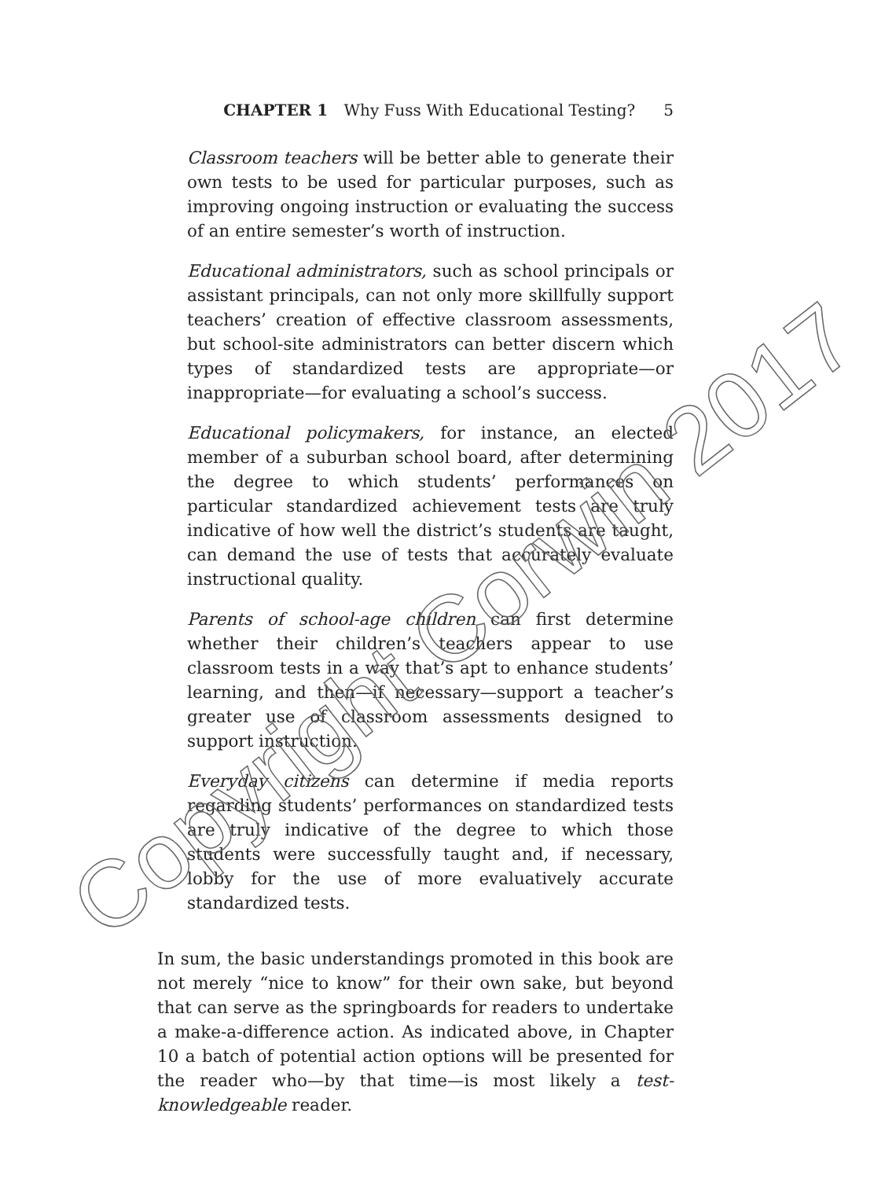CHAPTER 1 Why Fuss With Educational Testing? 5
Classroom teachers will be better able to generate their own tests to be used for particular purposes, such as improving ongoing instruction or evaluating the success of an entire semester’s worth of instruction.
Educational administrators, such as school principals or assistant principals, can not only more skillfully support teachers’ creation of effective classroom assessments, but school-site administrators can better discern which types of standardized tests are appropriate—or inappropriate—for evaluating a school’s success.
Educational policymakers, for instance, an elected member of a suburban school board, after determining the degree to which students’ performances on particular standardized achievement tests are truly indicative of how well the district’s students are taught, can demand the use of tests that accurately evaluate instructional quality.
Parents of school-age children can first determine whether their children’s teachers appear to use classroom tests in a way that’s apt to enhance students’ learning, and then—if necessary—support a teacher’s greater use of classroom assessments designed to support instruction.
Everyday citizens can determine if media reports regarding students’ performances on standardized tests are truly indicative of the degree to which those students were successfully taught and, if necessary, lobby for the use of more evaluatively accurate standardized tests.
In sum, the basic understandings promoted in this book are not merely “nice to know” for their own sake, but beyond that can serve as the springboards for readers to undertake a make-a-difference action. As indicated above, in Chapter 10 a batch of potential action options will be presented for the reader who—by that time—is most likely a test-knowledgeable reader.
Copyright Corwin 2017